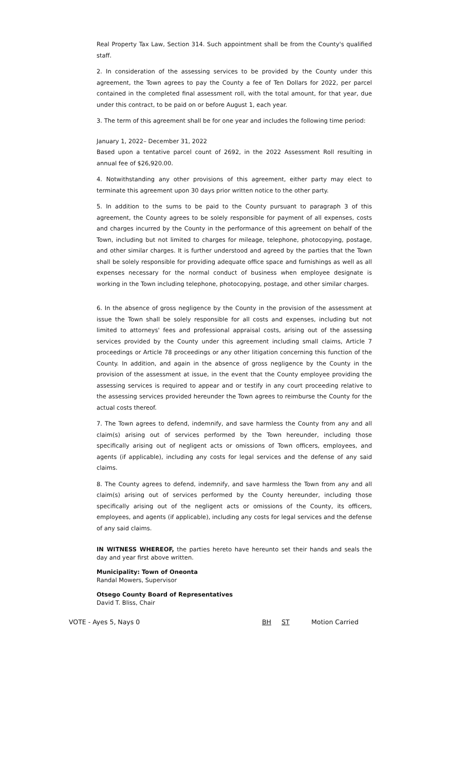Real Property Tax Law, Section 314. Such appointment shall be from the County's qualified staff.
2. In consideration of the assessing services to be provided by the County under this agreement, the Town agrees to pay the County a fee of Ten Dollars for 2022, per parcel contained in the completed final assessment roll, with the total amount, for that year, due under this contract, to be paid on or before August 1, each year.
3. The term of this agreement shall be for one year and includes the following time period:
January 1, 2022– December 31, 2022
Based upon a tentative parcel count of 2692, in the 2022 Assessment Roll resulting in annual fee of $26,920.00.
4. Notwithstanding any other provisions of this agreement, either party may elect to terminate this agreement upon 30 days prior written notice to the other party.
5. In addition to the sums to be paid to the County pursuant to paragraph 3 of this agreement, the County agrees to be solely responsible for payment of all expenses, costs and charges incurred by the County in the performance of this agreement on behalf of the Town, including but not limited to charges for mileage, telephone, photocopying, postage, and other similar charges. It is further understood and agreed by the parties that the Town shall be solely responsible for providing adequate office space and furnishings as well as all expenses necessary for the normal conduct of business when employee designate is working in the Town including telephone, photocopying, postage, and other similar charges.
6. In the absence of gross negligence by the County in the provision of the assessment at issue the Town shall be solely responsible for all costs and expenses, including but not limited to attorneys' fees and professional appraisal costs, arising out of the assessing services provided by the County under this agreement including small claims, Article 7 proceedings or Article 78 proceedings or any other litigation concerning this function of the County. In addition, and again in the absence of gross negligence by the County in the provision of the assessment at issue, in the event that the County employee providing the assessing services is required to appear and or testify in any court proceeding relative to the assessing services provided hereunder the Town agrees to reimburse the County for the actual costs thereof.
7. The Town agrees to defend, indemnify, and save harmless the County from any and all claim(s) arising out of services performed by the Town hereunder, including those specifically arising out of negligent acts or omissions of Town officers, employees, and agents (if applicable), including any costs for legal services and the defense of any said claims.
8. The County agrees to defend, indemnify, and save harmless the Town from any and all claim(s) arising out of services performed by the County hereunder, including those specifically arising out of the negligent acts or omissions of the County, its officers, employees, and agents (if applicable), including any costs for legal services and the defense of any said claims.
IN WITNESS WHEREOF, the parties hereto have hereunto set their hands and seals the day and year first above written.
Municipality: Town of Oneonta
Randal Mowers, Supervisor
Otsego County Board of Representatives
David T. Bliss, Chair
VOTE - Ayes 5, Nays 0 BH ST Motion Carried